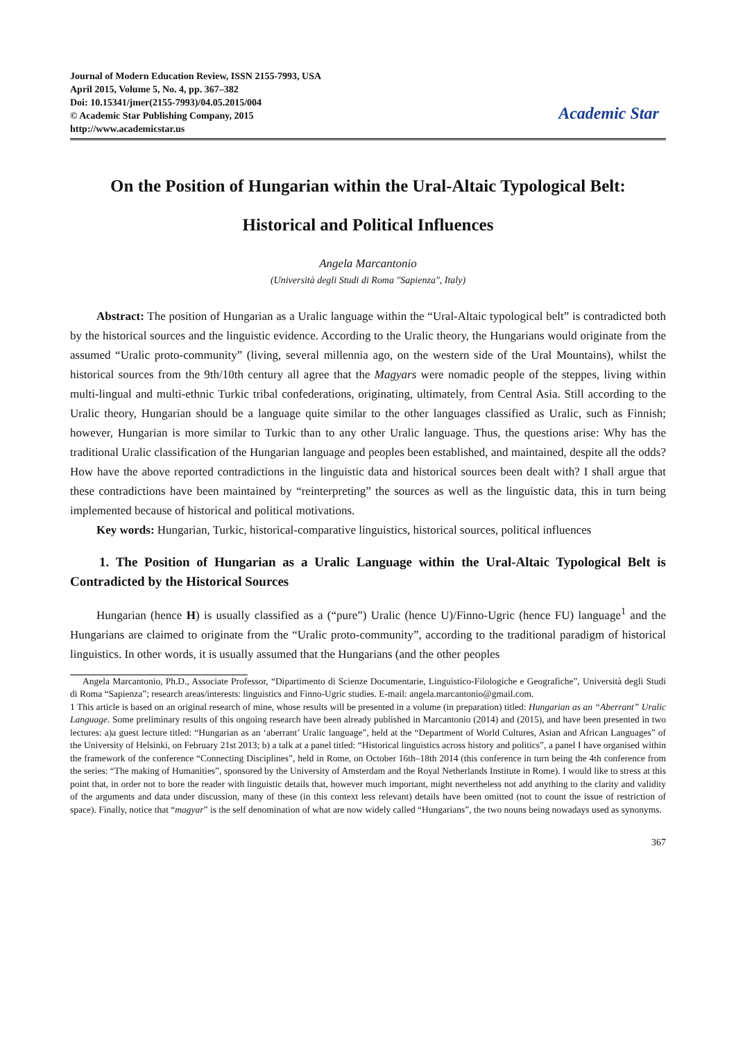Journal of Modern Education Review, ISSN 2155-7993, USA
April 2015, Volume 5, No. 4, pp. 367–382
Doi: 10.15341/jmer(2155-7993)/04.05.2015/004
© Academic Star Publishing Company, 2015
http://www.academicstar.us
Academic Star
On the Position of Hungarian within the Ural-Altaic Typological Belt:
Historical and Political Influences
Angela Marcantonio
(Università degli Studi di Roma "Sapienza", Italy)
Abstract: The position of Hungarian as a Uralic language within the “Ural-Altaic typological belt” is contradicted both by the historical sources and the linguistic evidence. According to the Uralic theory, the Hungarians would originate from the assumed “Uralic proto-community” (living, several millennia ago, on the western side of the Ural Mountains), whilst the historical sources from the 9th/10th century all agree that the Magyars were nomadic people of the steppes, living within multi-lingual and multi-ethnic Turkic tribal confederations, originating, ultimately, from Central Asia. Still according to the Uralic theory, Hungarian should be a language quite similar to the other languages classified as Uralic, such as Finnish; however, Hungarian is more similar to Turkic than to any other Uralic language. Thus, the questions arise: Why has the traditional Uralic classification of the Hungarian language and peoples been established, and maintained, despite all the odds? How have the above reported contradictions in the linguistic data and historical sources been dealt with? I shall argue that these contradictions have been maintained by “reinterpreting” the sources as well as the linguistic data, this in turn being implemented because of historical and political motivations.
Key words: Hungarian, Turkic, historical-comparative linguistics, historical sources, political influences
1. The Position of Hungarian as a Uralic Language within the Ural-Altaic Typological Belt is Contradicted by the Historical Sources
Hungarian (hence H) is usually classified as a (“pure”) Uralic (hence U)/Finno-Ugric (hence FU) language<sup>1</sup> and the Hungarians are claimed to originate from the “Uralic proto-community”, according to the traditional paradigm of historical linguistics. In other words, it is usually assumed that the Hungarians (and the other peoples
Angela Marcantonio, Ph.D., Associate Professor, “Dipartimento di Scienze Documentarie, Linguistico-Filologiche e Geografiche”, Università degli Studi di Roma “Sapienza”; research areas/interests: linguistics and Finno-Ugric studies. E-mail: angela.marcantonio@gmail.com.
1 This article is based on an original research of mine, whose results will be presented in a volume (in preparation) titled: Hungarian as an “Aberrant” Uralic Language. Some preliminary results of this ongoing research have been already published in Marcantonio (2014) and (2015), and have been presented in two lectures: a)a guest lecture titled: “Hungarian as an ‘aberrant’ Uralic language”, held at the “Department of World Cultures, Asian and African Languages” of the University of Helsinki, on February 21st 2013; b) a talk at a panel titled: “Historical linguistics across history and politics”, a panel I have organised within the framework of the conference “Connecting Disciplines”, held in Rome, on October 16th–18th 2014 (this conference in turn being the 4th conference from the series: “The making of Humanities”, sponsored by the University of Amsterdam and the Royal Netherlands Institute in Rome). I would like to stress at this point that, in order not to bore the reader with linguistic details that, however much important, might nevertheless not add anything to the clarity and validity of the arguments and data under discussion, many of these (in this context less relevant) details have been omitted (not to count the issue of restriction of space). Finally, notice that “magyar” is the self denomination of what are now widely called “Hungarians”, the two nouns being nowadays used as synonyms.
367